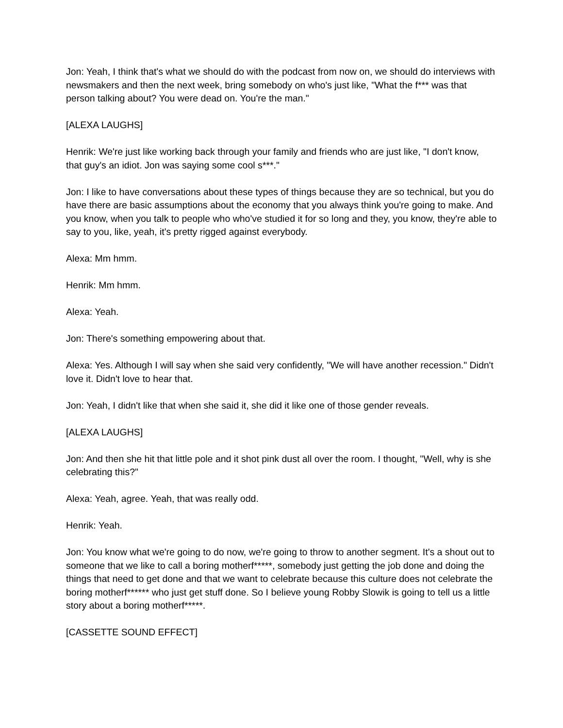Jon: Yeah, I think that's what we should do with the podcast from now on, we should do interviews with newsmakers and then the next week, bring somebody on who's just like, "What the f*** was that person talking about? You were dead on. You're the man."
[ALEXA LAUGHS]
Henrik: We're just like working back through your family and friends who are just like, "I don't know, that guy's an idiot. Jon was saying some cool s***."
Jon: I like to have conversations about these types of things because they are so technical, but you do have there are basic assumptions about the economy that you always think you're going to make. And you know, when you talk to people who who've studied it for so long and they, you know, they're able to say to you, like, yeah, it's pretty rigged against everybody.
Alexa: Mm hmm.
Henrik: Mm hmm.
Alexa: Yeah.
Jon: There's something empowering about that.
Alexa: Yes. Although I will say when she said very confidently, "We will have another recession." Didn't love it. Didn't love to hear that.
Jon: Yeah, I didn't like that when she said it, she did it like one of those gender reveals.
[ALEXA LAUGHS]
Jon: And then she hit that little pole and it shot pink dust all over the room. I thought, "Well, why is she celebrating this?"
Alexa: Yeah, agree. Yeah, that was really odd.
Henrik: Yeah.
Jon: You know what we're going to do now, we're going to throw to another segment. It's a shout out to someone that we like to call a boring motherf*****, somebody just getting the job done and doing the things that need to get done and that we want to celebrate because this culture does not celebrate the boring motherf****** who just get stuff done. So I believe young Robby Slowik is going to tell us a little story about a boring motherf*****.
[CASSETTE SOUND EFFECT]